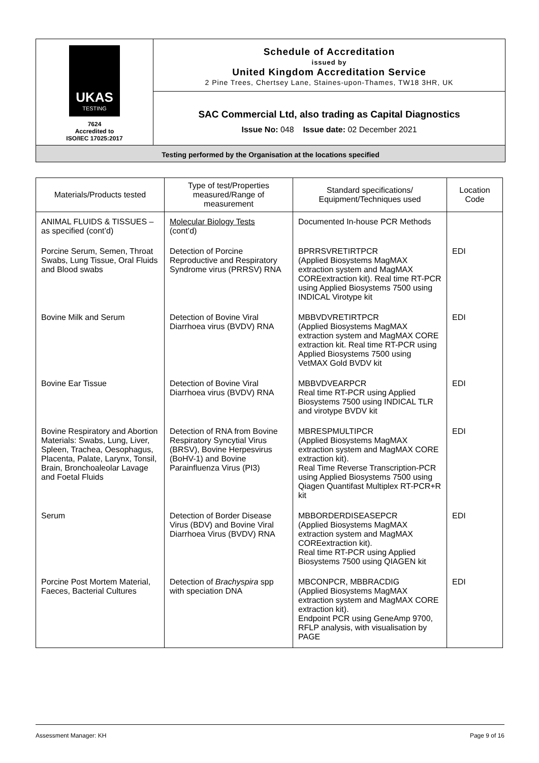UKAS
TESTING
7624
Accredited to
ISO/IEC 17025:2017
Schedule of Accreditation
issued by
United Kingdom Accreditation Service
2 Pine Trees, Chertsey Lane, Staines-upon-Thames, TW18 3HR, UK
SAC Commercial Ltd, also trading as Capital Diagnostics
Issue No: 048 Issue date: 02 December 2021
Testing performed by the Organisation at the locations specified
| Materials/Products tested | Type of test/Properties measured/Range of measurement | Standard specifications/ Equipment/Techniques used | Location Code |
| --- | --- | --- | --- |
| ANIMAL FLUIDS & TISSUES – as specified (cont’d) | Molecular Biology Tests (cont’d) | Documented In-house PCR Methods | |
| Porcine Serum, Semen, Throat Swabs, Lung Tissue, Oral Fluids and Blood swabs | Detection of Porcine Reproductive and Respiratory Syndrome virus (PRRSV) RNA | BPRRSVRETIRTPCR (Applied Biosystems MagMAX extraction system and MagMAX COREextraction kit). Real time RT-PCR using Applied Biosystems 7500 using INDICAL Virotype kit | EDI |
| Bovine Milk and Serum | Detection of Bovine Viral Diarrhoea virus (BVDV) RNA | MBBVDVRETIRTPCR (Applied Biosystems MagMAX extraction system and MagMAX CORE extraction kit. Real time RT-PCR using Applied Biosystems 7500 using VetMAX Gold BVDV kit | EDI |
| Bovine Ear Tissue | Detection of Bovine Viral Diarrhoea virus (BVDV) RNA | MBBVDVEARPCR Real time RT-PCR using Applied Biosystems 7500 using INDICAL TLR and virotype BVDV kit | EDI |
| Bovine Respiratory and Abortion Materials: Swabs, Lung, Liver, Spleen, Trachea, Oesophagus, Placenta, Palate, Larynx, Tonsil, Brain, Bronchoaleolar Lavage and Foetal Fluids | Detection of RNA from Bovine Respiratory Syncytial Virus (BRSV), Bovine Herpesvirus (BoHV-1) and Bovine Parainfluenza Virus (PI3) | MBRESPMULTIPCR (Applied Biosystems MagMAX extraction system and MagMAX CORE extraction kit). Real Time Reverse Transcription-PCR using Applied Biosystems 7500 using Qiagen Quantifast Multiplex RT-PCR+R kit | EDI |
| Serum | Detection of Border Disease Virus (BDV) and Bovine Viral Diarrhoea Virus (BVDV) RNA | MBBORDERDISEASEPCR (Applied Biosystems MagMAX extraction system and MagMAX COREextraction kit). Real time RT-PCR using Applied Biosystems 7500 using QIAGEN kit | EDI |
| Porcine Post Mortem Material, Faeces, Bacterial Cultures | Detection of Brachyspira spp with speciation DNA | MBCONPCR, MBBRACDIG (Applied Biosystems MagMAX extraction system and MagMAX CORE extraction kit). Endpoint PCR using GeneAmp 9700, RFLP analysis, with visualisation by PAGE | EDI |
Assessment Manager: KH Page 9 of 16